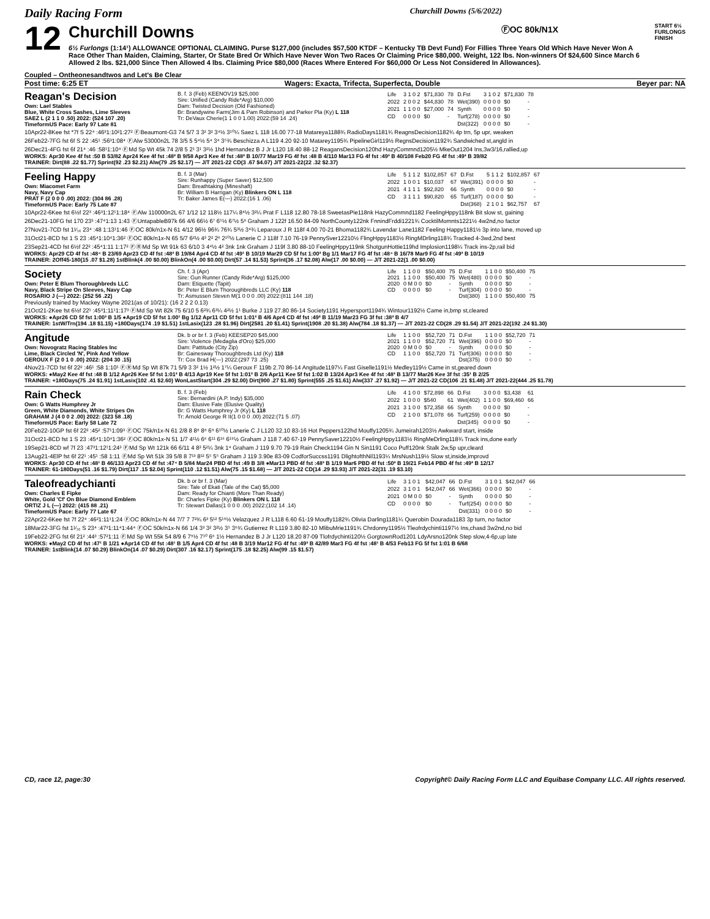Daily Racing Form Churchill Downs (5/6/2022)
12
Churchill Downs ⒻOC 80k/N1X
6½ Furlongs (1:14¹) ALLOWANCE OPTIONAL CLAIMING. Purse $127,000 (includes $57,500 KTDF – Kentucky TB Devt Fund) For Fillies Three Years Old Which Have Never Won A Race Other Than Maiden, Claiming, Starter, Or State Bred Or Which Have Never Won Two Races Or Claiming Price $80,000. Weight, 122 lbs. Non-winners Of $24,600 Since March 6 Allowed 2 lbs. $21,000 Since Then Allowed 4 lbs. Claiming Price $80,000 (Races Where Entered For $60,000 Or Less Not Considered In Allowances).
START 6½ FURLONGS FINISH
Coupled – Ontheonesandtwos and Let's Be Clear
Post time: 6:25 ET Wagers: Exacta, Trifecta, Superfecta, Double Beyer par: NA
Reagan's Decision
Own: Lael Stables
Blue, White Cross Sashes, Lime Sleeves
SAEZ L (2 1 1 0 .50) 2022: (524 107 .20)
TimeformUS Pace: Early 97 Late 81
B. f. 3 (Feb) KEENOV19 $25,000
Sire: Unified (Candy Ride*Arg) $10,000
Dam: Twisted Decision (Old Fashioned)
Br: Brandywine Farm(Jim & Pam Robinson) and Parker Pla (Ky) L 118
Tr: DeVaux Cherie(1 1 0 0 1.00) 2022:(59 14 .24)
| Life | 3 1 0 2 | $71,830 | 78 | D.Fst | 3 1 0 2 | $71,830 | 78 |
| 2022 | 2 0 0 2 | $44,830 | 78 | Wet(390) | 0 0 0 0 | $0 | - |
| 2021 | 1 1 0 0 | $27,000 | 74 | Synth | 0 0 0 0 | $0 | - |
| CD | 0 0 0 0 | $0 | - | Turf(278) | 0 0 0 0 | $0 | - |
| | | | | Dst(322) | 0 0 0 0 | $0 | - |
10Apr22-8Kee fst *7f S 22⁴ :46³1:10²1:27² ⒻBeaumont-G3 74 5/7 3 3² 3² 3⁴½ 3¹⁰¼ Saez L 118 16.00 77-18 Matareya1188¾ RadioDays1181¾ ReagnsDecision1182¾ 4p trn, 5p upr, weaken
26Feb22-7FG fst 6f S 22 :45¹ :56³1:08⁴ ⒻAlw 53000n2L 78 3/5 5 5⁴½ 5⁴ 3⁴ 3⁵¾ Beschizza A L119 4.20 92-10 Matarey1195¾ PipelineGirl119½ RegnsDecision1192¾ Sandwiched st,angld in
26Dec21-4FG fst 6f 21⁴ :46 :58¹1:10⁴ ⒻMd Sp Wt 45k 74 2/8 5 2¹ 3¹ 3²½ 1hd Hernandez B J Jr L120 18.40 88-12 ReagansDecision120hd HazyCommnd1205½ MkeOut1204 Ins,3w3/16,rallied,up
WORKS: Apr30 Kee 4f fst :50 B 53/82 Apr24 Kee 4f fst :48² B 9/58 Apr3 Kee 4f fst :48² B 10/77 Mar19 FG 4f fst :48 B 4/110 Mar13 FG 4f fst :49³ B 40/108 Feb20 FG 4f fst :49³ B 39/82
TRAINER: Dirt(88 .22 $1.77) Sprint(92 .23 $2.21) Alw(79 .25 $2.17) — J/T 2021-22 CD(3 .67 $4.07) J/T 2021-22(22 .32 $2.37)
Feeling Happy
Own: Miacomet Farm
Navy, Navy Cap
PRAT F (2 0 0 0 .00) 2022: (304 86 .28)
TimeformUS Pace: Early 75 Late 87
B. f. 3 (Mar)
Sire: Runhappy (Super Saver) $12,500
Dam: Breathtaking (Mineshaft)
Br: William B Harrigan (Ky) Blinkers ON L 118
Tr: Baker James E(—) 2022:(16 1 .06)
| Life | 5 1 1 2 | $102,857 | 67 | D.Fst | 5 1 1 2 | $102,857 | 67 |
| 2022 | 1 0 0 1 | $10,037 | 67 | Wet(391) | 0 0 0 0 | $0 | - |
| 2021 | 4 1 1 1 | $92,820 | 66 | Synth | 0 0 0 0 | $0 | - |
| CD | 3 1 1 1 | $90,820 | 65 | Turf(187) | 0 0 0 0 | $0 | - |
| | | | | Dst(368) | 2 1 0 1 | $62,757 | 67 |
10Apr22-6Kee fst 6½f 22³ :46³1:12¹1:18⁴ ⒻAlw 110000n2L 67 1/12 12 118½ 117¼ 8⁴½ 3²¼ Prat F L118 12.80 78-18 SweetasPie118nk HazyCommnd1182 FeelingHppy118nk Bit slow st, gaining
26Dec21-10FG fst 170 23³ :47⁴1:13 1:43 ⒻUntapableB97k 66 4/6 66½ 6⁷ 6⁵½ 6⁷½ 5⁸ Graham J 122f 16.50 84-09 NorthCounty122nk FnnindFrddi1221¾ CocktilMomnts1221½ 4w2nd,no factor
27Nov21-7CD fst 1¹⁄₁₆ 23⁴ :48 1:13¹1:46 ⒻOC 80k/n1x-N 61 4/12 96½ 96¾ 76¾ 5³½ 3⁴¾ Leparoux J R 118f 4.00 70-21 Bhoma1182¾ Lavendar Lane1182 Feeling Happy1181½ 3p into lane, moved up
31Oct21-8CD fst 1 S 23 :45⁴1:10⁴1:36² ⒻOC 80k/n1x-N 65 5/7 6²½ 4³ 2² 2⁶ 2¹⁰½ Lanerie C J 118f 7.10 76-19 PennySver12210½ FlingHppy1183½ RingMDrling118¾ Tracked 4-3wd,2nd best
23Sep21-4CD fst 6½f 22² :45⁴1:11 1:17² ⒻⓇMd Sp Wt 91k 63 6/10 3 4⁴½ 4² 3nk 1nk Graham J 119f 3.80 88-10 FeelingHppy119nk ShotgunHottie119hd Implosion1198¼ Track ins-2p,rail bid
WORKS: Apr29 CD 4f fst :48⁴ B 23/69 Apr23 CD 4f fst :48³ B 19/84 Apr4 CD 4f fst :49¹ B 10/19 Mar29 CD 5f fst 1:00³ Bg 1/1 Mar17 FG 4f fst :48⁴ B 16/78 Mar9 FG 4f fst :49³ B 10/19
TRAINER: 2Off45-180(15 .07 $1.28) 1stBlink(4 .00 $0.00) BlinkOn(4 .00 $0.00) Dirt(57 .14 $1.53) Sprint(36 .17 $2.08) Alw(17 .00 $0.00) — J/T 2021-22(1 .00 $0.00)
Society
Own: Peter E Blum Thoroughbreds LLC
Navy, Black Stripe On Sleeves, Navy Cap
ROSARIO J (—) 2022: (252 56 .22)
Ch. f. 3 (Apr)
Sire: Gun Runner (Candy Ride*Arg) $125,000
Dam: Etiquette (Tapit)
Br: Peter E Blum Thoroughbreds LLC (Ky) 118
Tr: Asmussen Steven M(1 0 0 0 .00) 2022:(811 144 .18)
| Life | 1 1 0 0 | $50,400 | 75 | D.Fst | 1 1 0 0 | $50,400 | 75 |
| 2021 | 1 1 0 0 | $50,400 | 75 | Wet(480) | 0 0 0 0 | $0 | - |
| 2020 | 0 M 0 0 | $0 | - | Synth | 0 0 0 0 | $0 | - |
| CD | 0 0 0 0 | $0 | - | Turf(304) | 0 0 0 0 | $0 | - |
| | | | | Dst(380) | 1 1 0 0 | $50,400 | 75 |
Previously trained by Mackey Wayne 2021(as of 10/21): (16 2 2 2 0.13)
21Oct21-2Kee fst 6½f 22¹ :45³1:11¹1:17³ ⒻMd Sp Wt 82k 75 6/10 5 6²¾ 6³¼ 4²½ 1¹ Burke J 119 27.80 86-14 Society1191 Hypersport1194¾ Wintour1192½ Came in,bmp st,cleared
WORKS: ●Apr26 CD 5f fst 1:00³ B 1/5 ●Apr19 CD 5f fst 1:00¹ Bg 1/12 Apr11 CD 5f fst 1:01² B 4/6 Apr4 CD 4f fst :49² B 11/19 Mar23 FG 3f fst :38² B 4/7
TRAINER: 1stW/Trn(194 .18 $1.15) +180Days(174 .19 $1.51) 1stLasix(123 .28 $1.96) Dirt(2581 .20 $1.41) Sprint(1908 .20 $1.38) Alw(784 .18 $1.37) — J/T 2021-22 CD(28 .29 $1.54) J/T 2021-22(192 .24 $1.30)
Angitude
Own: Novogratz Racing Stables Inc
Lime, Black Circled 'N', Pink And Yellow
GEROUX F (2 0 1 0 .00) 2022: (204 30 .15)
Dk. b or br f. 3 (Feb) KEESEP20 $45,000
Sire: Violence (Medaglia d'Oro) $25,000
Dam: Pattitude (City Zip)
Br: Gainesway Thoroughbreds Ltd (Ky) 118
Tr: Cox Brad H(—) 2022:(297 73 .25)
| Life | 1 1 0 0 | $52,720 | 71 | D.Fst | 1 1 0 0 | $52,720 | 71 |
| 2021 | 1 1 0 0 | $52,720 | 71 | Wet(396) | 0 0 0 0 | $0 | - |
| 2020 | 0 M 0 0 | $0 | - | Synth | 0 0 0 0 | $0 | - |
| CD | 1 1 0 0 | $52,720 | 71 | Turf(306) | 0 0 0 0 | $0 | - |
| | | | | Dst(375) | 0 0 0 0 | $0 | - |
4Nov21-7CD fst 6f 22² :46¹ :58 1:10¹ ⒻⓇMd Sp Wt 87k 71 5/9 3 3² 1½ 1²½ 1⁷¼ Geroux F 119b 2.70 86-14 Angitude1197¼ Fast Giselle1191½ Medley119½ Came in st,geared down
WORKS: ●May2 Kee 4f fst :48 B 1/12 Apr26 Kee 5f fst 1:01² B 4/13 Apr19 Kee 5f fst 1:01² B 2/6 Apr11 Kee 5f fst 1:02 B 13/24 Apr3 Kee 4f fst :48³ B 13/77 Mar26 Kee 3f fst :35¹ B 2/25
TRAINER: +180Days(75 .24 $1.91) 1stLasix(102 .41 $2.60) WonLastStart(304 .29 $2.00) Dirt(900 .27 $1.80) Sprint(555 .25 $1.61) Alw(337 .27 $1.92) — J/T 2021-22 CD(106 .21 $1.48) J/T 2021-22(444 .25 $1.78)
Rain Check
Own: G Watts Humphrey Jr
Green, White Diamonds, White Stripes On
GRAHAM J (4 0 0 2 .00) 2022: (323 58 .18)
TimeformUS Pace: Early 58 Late 72
B. f. 3 (Feb)
Sire: Bernardini (A.P. Indy) $35,000
Dam: Elusive Fate (Elusive Quality)
Br: G Watts Humphrey Jr (Ky) L 118
Tr: Arnold George R II(1 0 0 0 .00) 2022:(71 5 .07)
| Life | 4 1 0 0 | $72,898 | 66 | D.Fst | 3 0 0 0 | $3,438 | 61 |
| 2022 | 1 0 0 0 | $540 | 61 | Wet(402) | 1 1 0 0 | $69,460 | 66 |
| 2021 | 3 1 0 0 | $72,358 | 66 | Synth | 0 0 0 0 | $0 | - |
| CD | 2 1 0 0 | $71,078 | 66 | Turf(259) | 0 0 0 0 | $0 | - |
| | | | | Dst(345) | 0 0 0 0 | $0 | - |
20Feb22-10GP fst 6f 22² :45² :57¹1:09³ ⒻOC 75k/n1x-N 61 2/8 8 8⁸ 8⁸ 6⁹ 6¹⁰½ Lanerie C J L120 32.10 83-16 Hot Peppers122hd Mouffy1205¾ Jumeirah1203½ Awkward start, inside
31Oct21-8CD fst 1 S 23 :45⁴1:10⁴1:36² ⒻOC 80k/n1x-N 51 1/7 4¹½ 6⁶ 6¹¹ 6¹⁶ 6¹⁹½ Graham J 118 7.40 67-19 PennySaver12210½ FeelingHppy1183½ RingMeDrling118¾ Track ins,done early
19Sep21-8CD wf 7f 23 :47³1:12¹1:24³ ⒻMd Sp Wt 121k 66 6/11 4 8³ 5²¼ 3nk 1⁴ Graham J 119 9.70 79-19 Rain Check1194 Gin N Sin1191 Coco Puff120nk Stalk 2w,5p upr,cleard
13Aug21-4ElP fst 6f 22¹ :45¹ :58 1:11 ⒻMd Sp Wt 51k 39 5/8 8 7¹³ 8¹² 5⁵ 5⁵ Graham J 119 3.90e 83-09 CodforSuccss1191 DlightofthNil1193¼ MrsNush119½ Slow st,inside,improvd
WORKS: Apr30 CD 4f fst :48¹ B 46/133 Apr23 CD 4f fst :47⁴ B 5/84 Mar24 PBD 4f fst :49 B 3/8 ●Mar13 PBD 4f fst :48³ B 1/19 Mar6 PBD 4f fst :50² B 19/21 Feb14 PBD 4f fst :49³ B 12/17
TRAINER: 61-180Days(51 .16 $1.79) Dirt(117 .15 $2.04) Sprint(110 .12 $1.51) Alw(75 .15 $1.68) — J/T 2021-22 CD(14 .29 $3.93) J/T 2021-22(31 .19 $3.10)
Taleofreadychianti
Own: Charles E Fipke
White, Gold 'Cf' On Blue Diamond Emblem
ORTIZ J L (—) 2022: (415 88 .21)
TimeformUS Pace: Early 77 Late 67
Dk. b or br f. 3 (Mar)
Sire: Tale of Ekati (Tale of the Cat) $5,000
Dam: Ready for Chianti (More Than Ready)
Br: Charles Fipke (Ky) Blinkers ON L 118
Tr: Stewart Dallas(1 0 0 0 .00) 2022:(102 14 .14)
| Life | 3 1 0 1 | $42,047 | 66 | D.Fst | 3 1 0 1 | $42,047 | 66 |
| 2022 | 3 1 0 1 | $42,047 | 66 | Wet(366) | 0 0 0 0 | $0 | - |
| 2021 | 0 M 0 0 | $0 | - | Synth | 0 0 0 0 | $0 | - |
| CD | 0 0 0 0 | $0 | - | Turf(254) | 0 0 0 0 | $0 | - |
| | | | | Dst(331) | 0 0 0 0 | $0 | - |
22Apr22-6Kee fst 7f 22⁴ :46²1:11¹1:24 ⒻOC 80k/n1x-N 44 7/7 7 7²¾ 6³ 5¹² 5¹⁹½ Velazquez J R L118 6.60 61-19 Mouffy1182¾ Olivia Darling1181¼ Querobin Dourada1183 3p turn, no factor
18Mar22-3FG fst 1¹⁄₁₆ S 23⁴ :47³1:11⁴1:44⁴ ⒻOC 50k/n1x-N 66 1/4 3³ 3² 3²½ 3⁵ 3⁶¾ Gutierrez R L119 3.80 82-10 MlibuMrie1191¾ Chrdonny1195½ Tleofrdychinti1197½ Ins,chasd 3w2nd,no bid
19Feb22-2FG fst 6f 21² :44³ :57²1:11 ⒻMd Sp Wt 55k 54 8/9 6 7⁹½ 7¹⁰ 6⁶ 1½ Hernandez B J Jr L120 18.20 87-09 Tlofrdychinti120½ GorgtownRod1201 LdyArsno120nk Step slow,4-6p,up late
WORKS: ●May2 CD 4f fst :47¹ B 1/21 ●Apr14 CD 4f fst :48¹ B 1/5 Apr4 CD 4f fst :48 B 3/19 Mar12 FG 4f fst :49³ B 42/89 Mar3 FG 4f fst :48¹ B 4/53 Feb13 FG 5f fst 1:01 B 6/68
TRAINER: 1stBlink(14 .07 $0.29) BlinkOn(14 .07 $0.29) Dirt(307 .16 $2.17) Sprint(175 .18 $2.25) Alw(99 .15 $1.57)
CD, race 12, page:30 Copyright© Daily Racing Form LLC and Equibase Company LLC. All rights reserved.